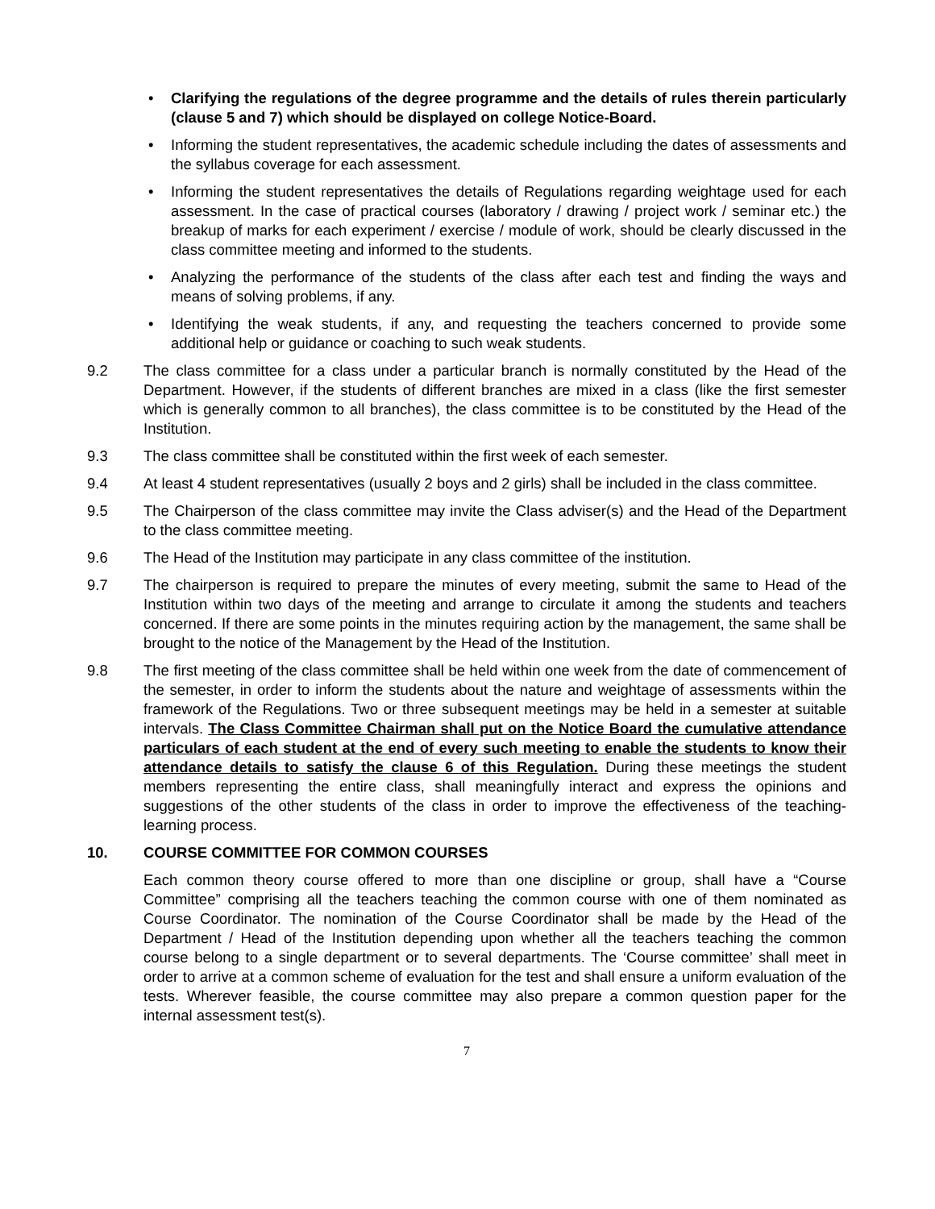• Clarifying the regulations of the degree programme and the details of rules therein particularly (clause 5 and 7) which should be displayed on college Notice-Board.
• Informing the student representatives, the academic schedule including the dates of assessments and the syllabus coverage for each assessment.
• Informing the student representatives the details of Regulations regarding weightage used for each assessment. In the case of practical courses (laboratory / drawing / project work / seminar etc.) the breakup of marks for each experiment / exercise / module of work, should be clearly discussed in the class committee meeting and informed to the students.
• Analyzing the performance of the students of the class after each test and finding the ways and means of solving problems, if any.
• Identifying the weak students, if any, and requesting the teachers concerned to provide some additional help or guidance or coaching to such weak students.
9.2 The class committee for a class under a particular branch is normally constituted by the Head of the Department. However, if the students of different branches are mixed in a class (like the first semester which is generally common to all branches), the class committee is to be constituted by the Head of the Institution.
9.3 The class committee shall be constituted within the first week of each semester.
9.4 At least 4 student representatives (usually 2 boys and 2 girls) shall be included in the class committee.
9.5 The Chairperson of the class committee may invite the Class adviser(s) and the Head of the Department to the class committee meeting.
9.6 The Head of the Institution may participate in any class committee of the institution.
9.7 The chairperson is required to prepare the minutes of every meeting, submit the same to Head of the Institution within two days of the meeting and arrange to circulate it among the students and teachers concerned. If there are some points in the minutes requiring action by the management, the same shall be brought to the notice of the Management by the Head of the Institution.
9.8 The first meeting of the class committee shall be held within one week from the date of commencement of the semester, in order to inform the students about the nature and weightage of assessments within the framework of the Regulations. Two or three subsequent meetings may be held in a semester at suitable intervals. The Class Committee Chairman shall put on the Notice Board the cumulative attendance particulars of each student at the end of every such meeting to enable the students to know their attendance details to satisfy the clause 6 of this Regulation. During these meetings the student members representing the entire class, shall meaningfully interact and express the opinions and suggestions of the other students of the class in order to improve the effectiveness of the teaching-learning process.
10. COURSE COMMITTEE FOR COMMON COURSES
Each common theory course offered to more than one discipline or group, shall have a “Course Committee” comprising all the teachers teaching the common course with one of them nominated as Course Coordinator. The nomination of the Course Coordinator shall be made by the Head of the Department / Head of the Institution depending upon whether all the teachers teaching the common course belong to a single department or to several departments. The ‘Course committee’ shall meet in order to arrive at a common scheme of evaluation for the test and shall ensure a uniform evaluation of the tests. Wherever feasible, the course committee may also prepare a common question paper for the internal assessment test(s).
7